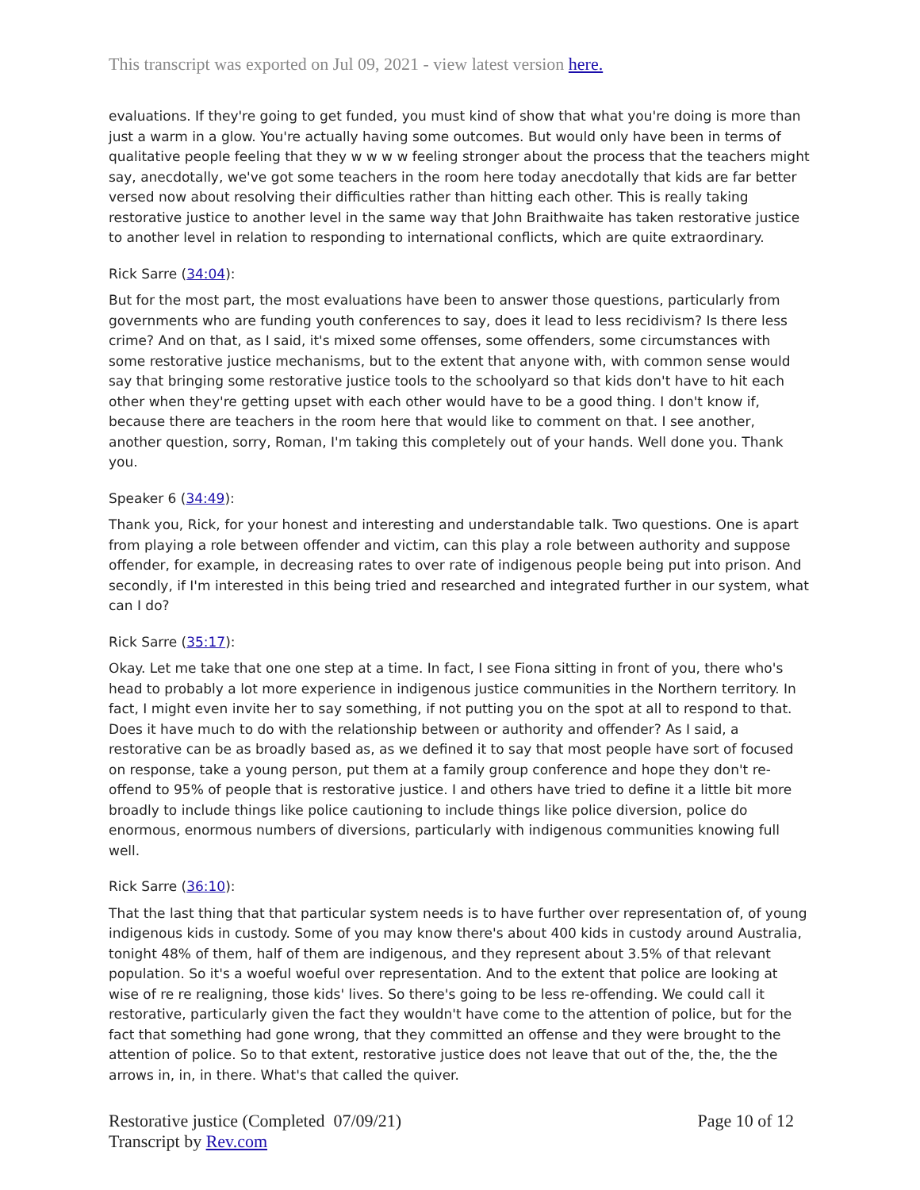This transcript was exported on Jul 09, 2021 - view latest version here.
evaluations. If they're going to get funded, you must kind of show that what you're doing is more than just a warm in a glow. You're actually having some outcomes. But would only have been in terms of qualitative people feeling that they w w w w feeling stronger about the process that the teachers might say, anecdotally, we've got some teachers in the room here today anecdotally that kids are far better versed now about resolving their difficulties rather than hitting each other. This is really taking restorative justice to another level in the same way that John Braithwaite has taken restorative justice to another level in relation to responding to international conflicts, which are quite extraordinary.
Rick Sarre (34:04):
But for the most part, the most evaluations have been to answer those questions, particularly from governments who are funding youth conferences to say, does it lead to less recidivism? Is there less crime? And on that, as I said, it's mixed some offenses, some offenders, some circumstances with some restorative justice mechanisms, but to the extent that anyone with, with common sense would say that bringing some restorative justice tools to the schoolyard so that kids don't have to hit each other when they're getting upset with each other would have to be a good thing. I don't know if, because there are teachers in the room here that would like to comment on that. I see another, another question, sorry, Roman, I'm taking this completely out of your hands. Well done you. Thank you.
Speaker 6 (34:49):
Thank you, Rick, for your honest and interesting and understandable talk. Two questions. One is apart from playing a role between offender and victim, can this play a role between authority and suppose offender, for example, in decreasing rates to over rate of indigenous people being put into prison. And secondly, if I'm interested in this being tried and researched and integrated further in our system, what can I do?
Rick Sarre (35:17):
Okay. Let me take that one one step at a time. In fact, I see Fiona sitting in front of you, there who's head to probably a lot more experience in indigenous justice communities in the Northern territory. In fact, I might even invite her to say something, if not putting you on the spot at all to respond to that. Does it have much to do with the relationship between or authority and offender? As I said, a restorative can be as broadly based as, as we defined it to say that most people have sort of focused on response, take a young person, put them at a family group conference and hope they don't re-offend to 95% of people that is restorative justice. I and others have tried to define it a little bit more broadly to include things like police cautioning to include things like police diversion, police do enormous, enormous numbers of diversions, particularly with indigenous communities knowing full well.
Rick Sarre (36:10):
That the last thing that that particular system needs is to have further over representation of, of young indigenous kids in custody. Some of you may know there's about 400 kids in custody around Australia, tonight 48% of them, half of them are indigenous, and they represent about 3.5% of that relevant population. So it's a woeful woeful over representation. And to the extent that police are looking at wise of re re realigning, those kids' lives. So there's going to be less re-offending. We could call it restorative, particularly given the fact they wouldn't have come to the attention of police, but for the fact that something had gone wrong, that they committed an offense and they were brought to the attention of police. So to that extent, restorative justice does not leave that out of the, the, the the arrows in, in, in there. What's that called the quiver.
Restorative justice (Completed 07/09/21)
Transcript by Rev.com
Page 10 of 12